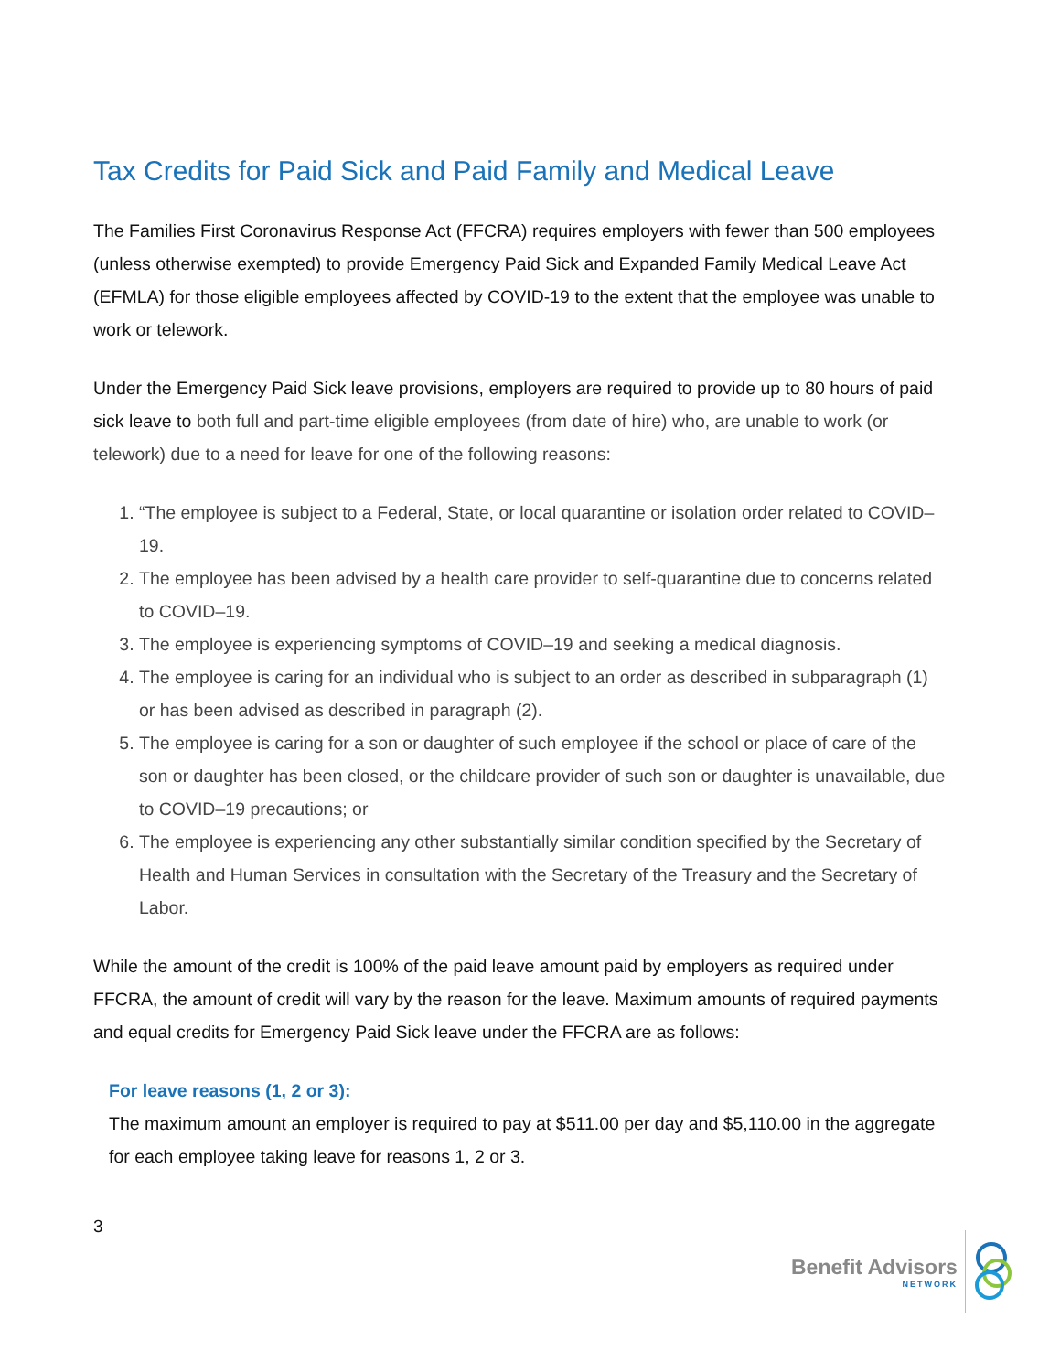Tax Credits for Paid Sick and Paid Family and Medical Leave
The Families First Coronavirus Response Act (FFCRA) requires employers with fewer than 500 employees (unless otherwise exempted) to provide Emergency Paid Sick and Expanded Family Medical Leave Act (EFMLA) for those eligible employees affected by COVID-19 to the extent that the employee was unable to work or telework.
Under the Emergency Paid Sick leave provisions, employers are required to provide up to 80 hours of paid sick leave to both full and part-time eligible employees (from date of hire) who, are unable to work (or telework) due to a need for leave for one of the following reasons:
1. “The employee is subject to a Federal, State, or local quarantine or isolation order related to COVID–19.
2. The employee has been advised by a health care provider to self-quarantine due to concerns related to COVID–19.
3. The employee is experiencing symptoms of COVID–19 and seeking a medical diagnosis.
4. The employee is caring for an individual who is subject to an order as described in subparagraph (1) or has been advised as described in paragraph (2).
5. The employee is caring for a son or daughter of such employee if the school or place of care of the son or daughter has been closed, or the childcare provider of such son or daughter is unavailable, due to COVID–19 precautions; or
6. The employee is experiencing any other substantially similar condition specified by the Secretary of Health and Human Services in consultation with the Secretary of the Treasury and the Secretary of Labor.
While the amount of the credit is 100% of the paid leave amount paid by employers as required under FFCRA, the amount of credit will vary by the reason for the leave. Maximum amounts of required payments and equal credits for Emergency Paid Sick leave under the FFCRA are as follows:
For leave reasons (1, 2 or 3):
The maximum amount an employer is required to pay at $511.00 per day and $5,110.00 in the aggregate for each employee taking leave for reasons 1, 2 or 3.
3
Benefit Advisors
NETWORK